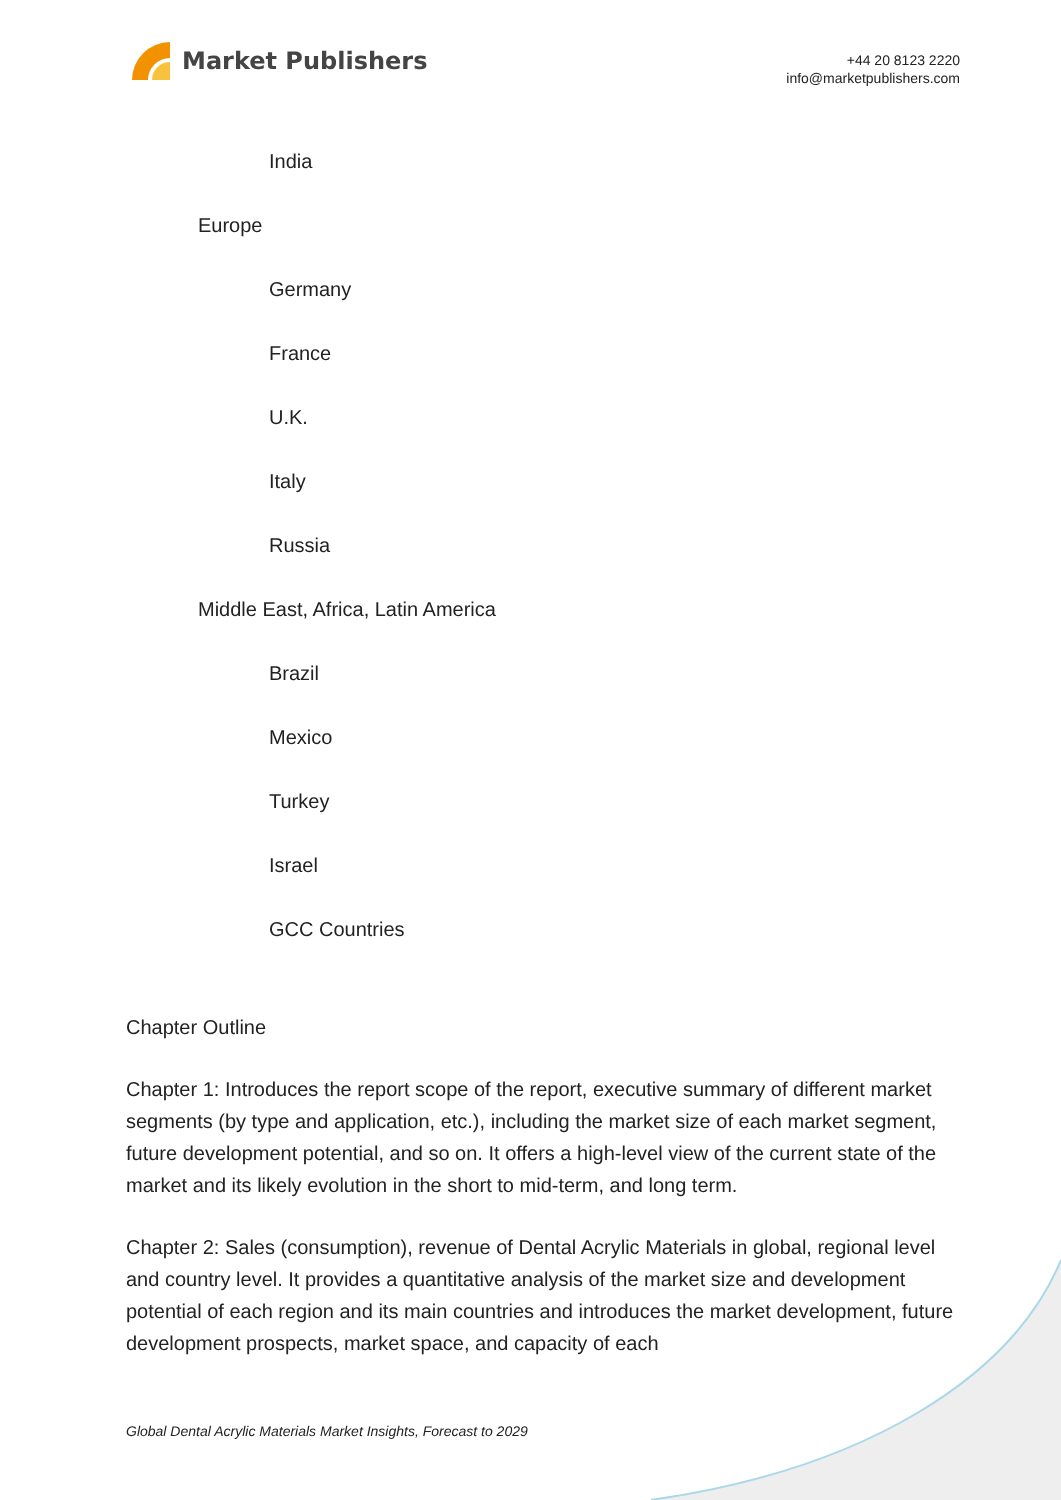Market Publishers
+44 20 8123 2220
info@marketpublishers.com
India
Europe
Germany
France
U.K.
Italy
Russia
Middle East, Africa, Latin America
Brazil
Mexico
Turkey
Israel
GCC Countries
Chapter Outline
Chapter 1: Introduces the report scope of the report, executive summary of different market segments (by type and application, etc.), including the market size of each market segment, future development potential, and so on. It offers a high-level view of the current state of the market and its likely evolution in the short to mid-term, and long term.
Chapter 2: Sales (consumption), revenue of Dental Acrylic Materials in global, regional level and country level. It provides a quantitative analysis of the market size and development potential of each region and its main countries and introduces the market development, future development prospects, market space, and capacity of each
Global Dental Acrylic Materials Market Insights, Forecast to 2029